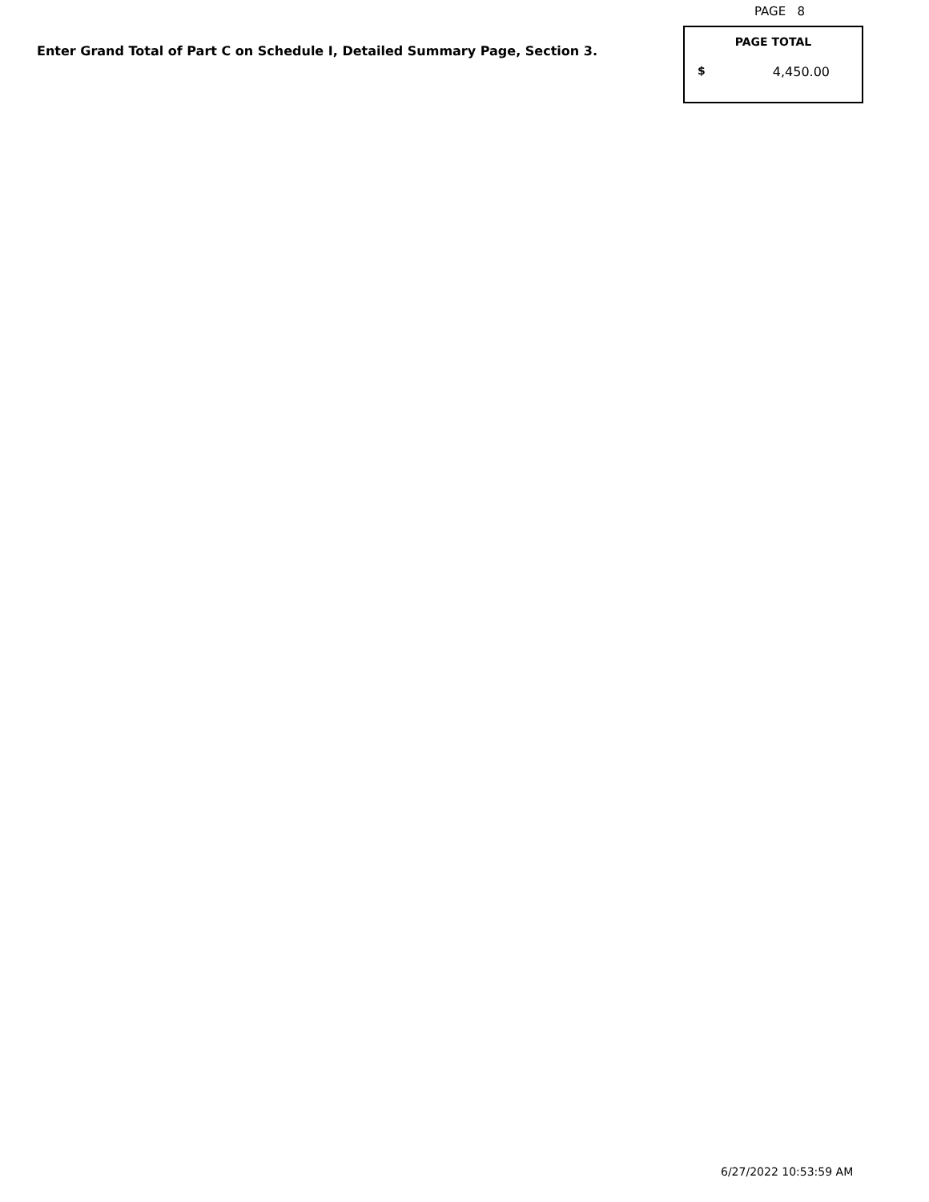PAGE 8
Enter Grand Total of Part C on Schedule I, Detailed Summary Page, Section 3.
PAGE TOTAL
$ 4,450.00
6/27/2022 10:53:59 AM